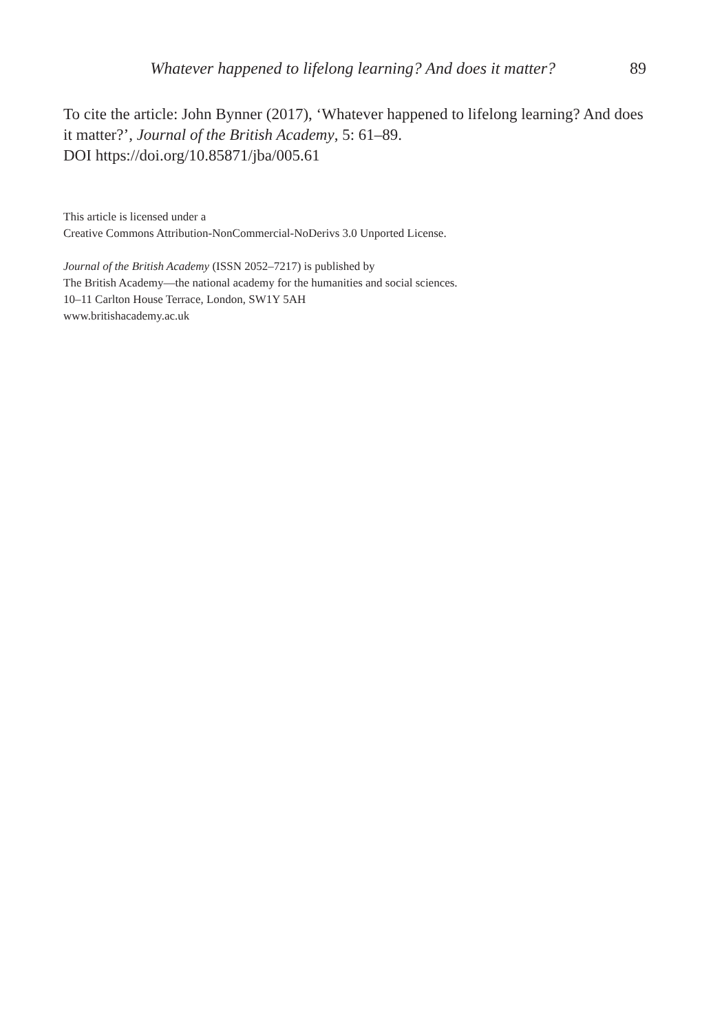Whatever happened to lifelong learning? And does it matter? 89
To cite the article: John Bynner (2017), ‘Whatever happened to lifelong learning? And does it matter?’, Journal of the British Academy, 5: 61–89.
DOI https://doi.org/10.85871/jba/005.61
This article is licensed under a
Creative Commons Attribution-NonCommercial-NoDerivs 3.0 Unported License.
Journal of the British Academy (ISSN 2052–7217) is published by
The British Academy—the national academy for the humanities and social sciences.
10–11 Carlton House Terrace, London, SW1Y 5AH
www.britishacademy.ac.uk